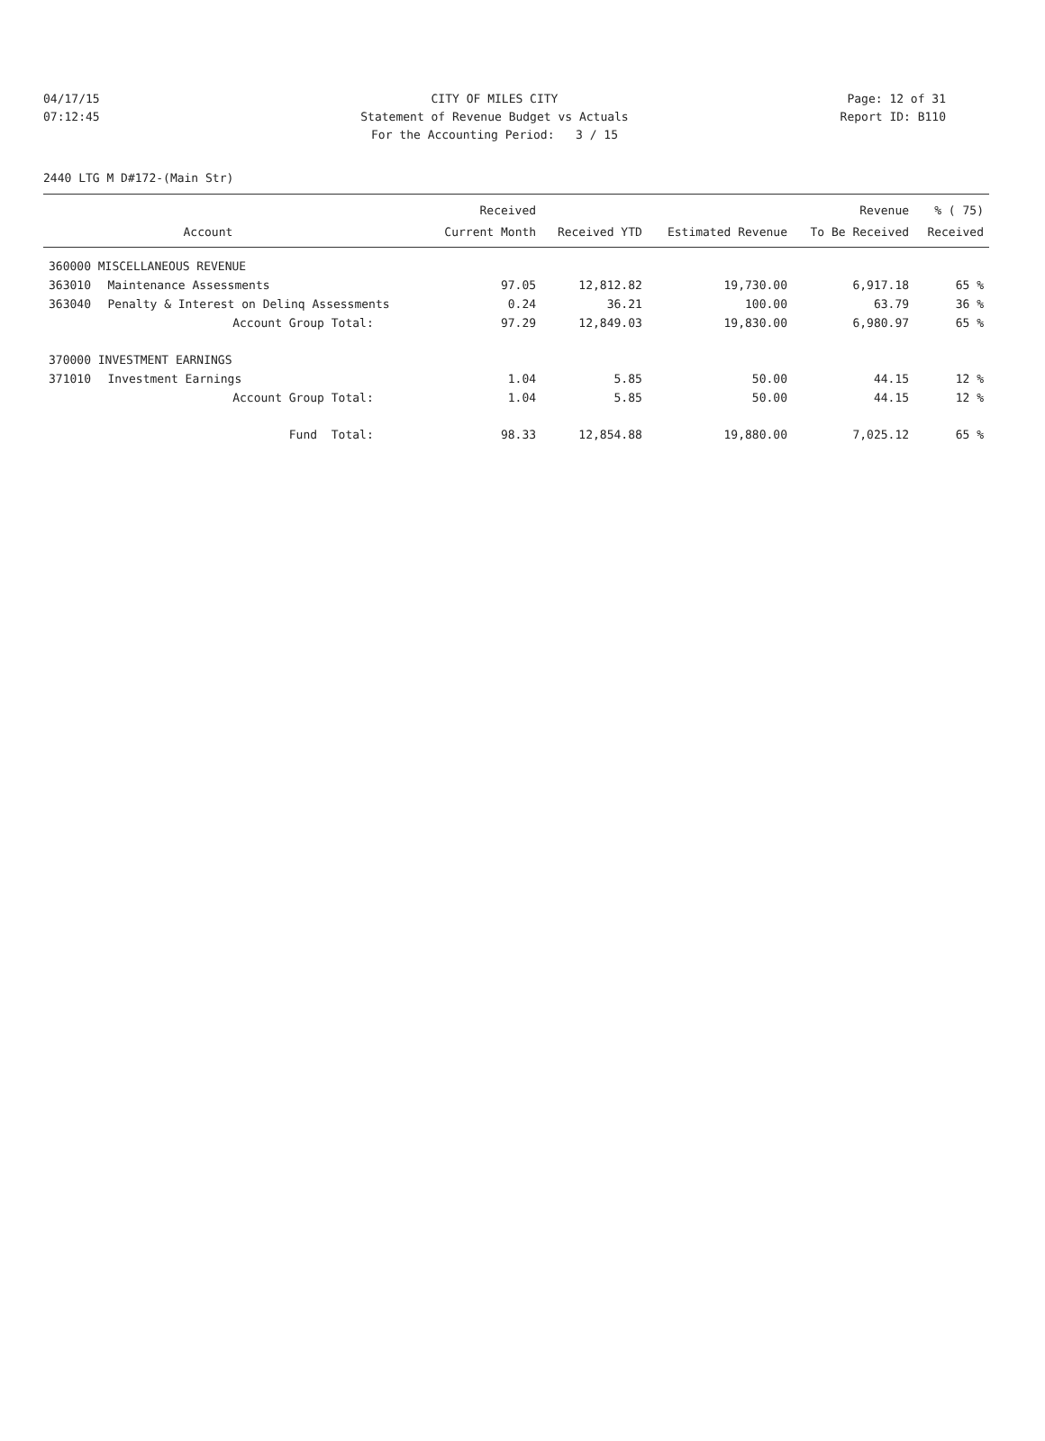04/17/15 CITY OF MILES CITY Page: 12 of 31
07:12:45 Statement of Revenue Budget vs Actuals Report ID: B110
For the Accounting Period: 3 / 15
2440 LTG M D#172-(Main Str)
| | | Received | | | Revenue | % ( 75) |
| --- | --- | --- | --- | --- | --- | --- |
| | Account | Current Month | Received YTD | Estimated Revenue | To Be Received | Received |
| 360000 MISCELLANEOUS REVENUE | | | | | | |
| 363010 | Maintenance Assessments | 97.05 | 12,812.82 | 19,730.00 | 6,917.18 | 65 % |
| 363040 | Penalty & Interest on Delinq Assessments | 0.24 | 36.21 | 100.00 | 63.79 | 36 % |
| | Account Group Total: | 97.29 | 12,849.03 | 19,830.00 | 6,980.97 | 65 % |
| 370000 INVESTMENT EARNINGS | | | | | | |
| 371010 | Investment Earnings | 1.04 | 5.85 | 50.00 | 44.15 | 12 % |
| | Account Group Total: | 1.04 | 5.85 | 50.00 | 44.15 | 12 % |
| | Fund Total: | 98.33 | 12,854.88 | 19,880.00 | 7,025.12 | 65 % |